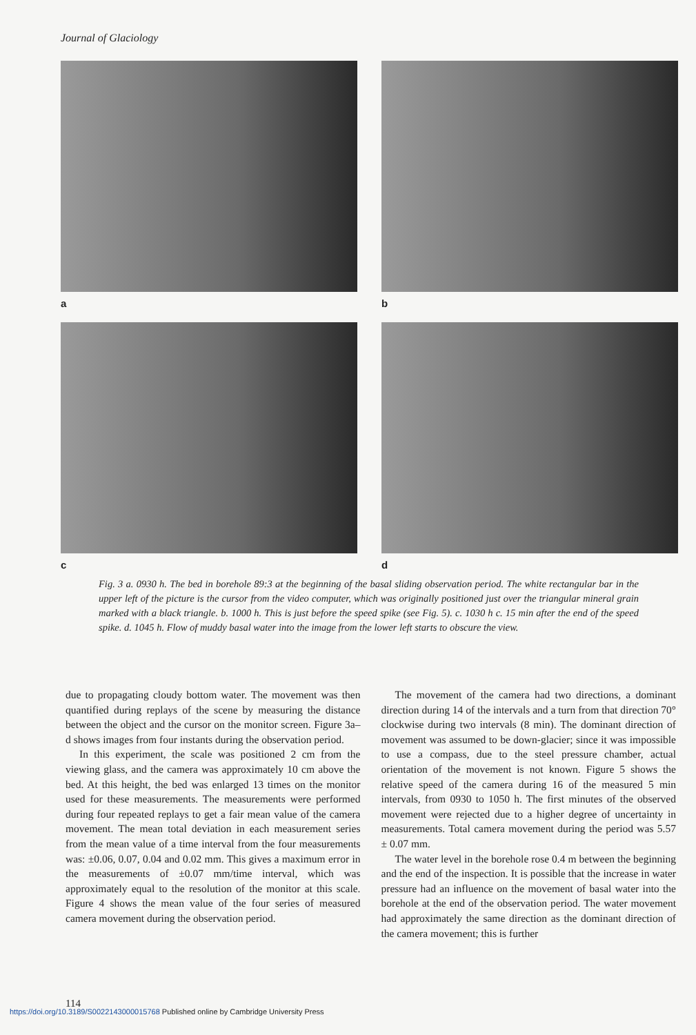Journal of Glaciology
a
b
c
d
Fig. 3 a. 0930 h. The bed in borehole 89:3 at the beginning of the basal sliding observation period. The white rectangular bar in the upper left of the picture is the cursor from the video computer, which was originally positioned just over the triangular mineral grain marked with a black triangle. b. 1000 h. This is just before the speed spike (see Fig. 5). c. 1030 h c. 15 min after the end of the speed spike. d. 1045 h. Flow of muddy basal water into the image from the lower left starts to obscure the view.
due to propagating cloudy bottom water. The movement was then quantified during replays of the scene by measuring the distance between the object and the cursor on the monitor screen. Figure 3a–d shows images from four instants during the observation period.
In this experiment, the scale was positioned 2 cm from the viewing glass, and the camera was approximately 10 cm above the bed. At this height, the bed was enlarged 13 times on the monitor used for these measurements. The measurements were performed during four repeated replays to get a fair mean value of the camera movement. The mean total deviation in each measurement series from the mean value of a time interval from the four measurements was: ±0.06, 0.07, 0.04 and 0.02 mm. This gives a maximum error in the measurements of ±0.07 mm/time interval, which was approximately equal to the resolution of the monitor at this scale. Figure 4 shows the mean value of the four series of measured camera movement during the observation period.
The movement of the camera had two directions, a dominant direction during 14 of the intervals and a turn from that direction 70° clockwise during two intervals (8 min). The dominant direction of movement was assumed to be down-glacier; since it was impossible to use a compass, due to the steel pressure chamber, actual orientation of the movement is not known. Figure 5 shows the relative speed of the camera during 16 of the measured 5 min intervals, from 0930 to 1050 h. The first minutes of the observed movement were rejected due to a higher degree of uncertainty in measurements. Total camera movement during the period was 5.57 ± 0.07 mm.
The water level in the borehole rose 0.4 m between the beginning and the end of the inspection. It is possible that the increase in water pressure had an influence on the movement of basal water into the borehole at the end of the observation period. The water movement had approximately the same direction as the dominant direction of the camera movement; this is further
114
https://doi.org/10.3189/S0022143000015768 Published online by Cambridge University Press